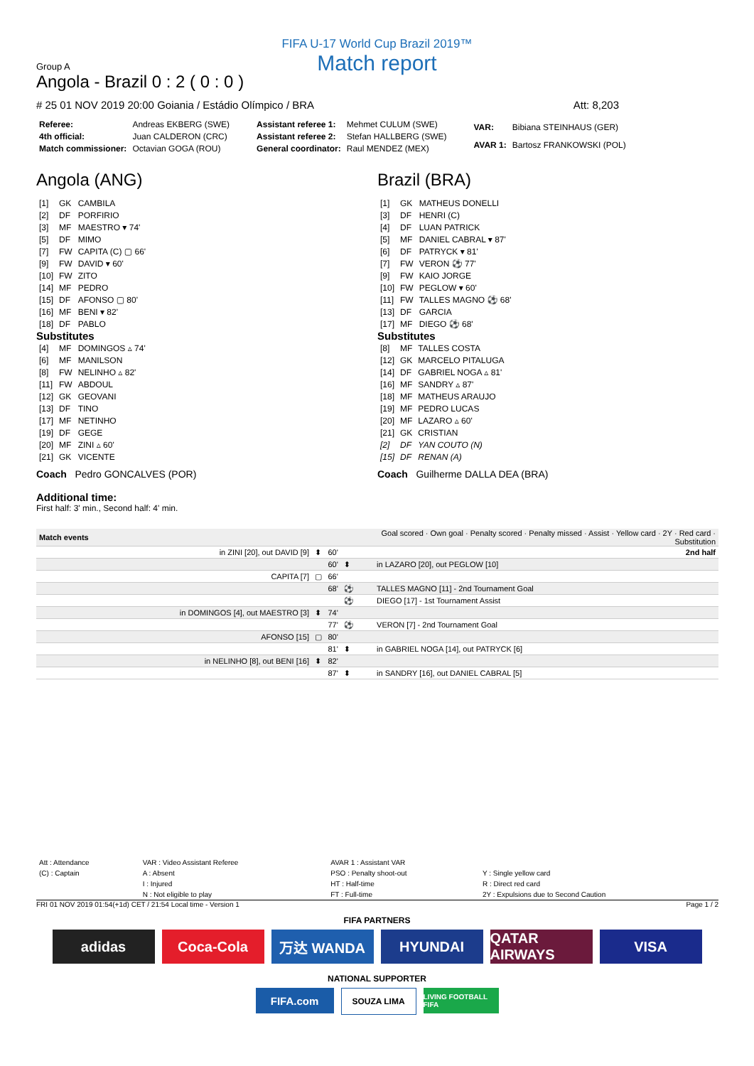FIFA U-17 World Cup Brazil 2019™
Match report
Group A
Angola - Brazil 0 : 2 ( 0 : 0 )
# 25 01 NOV 2019 20:00 Goiania / Estádio Olímpico / BRA Att: 8,203
| Referee: | Andreas EKBERG (SWE) |
| 4th official: | Juan CALDERON (CRC) |
| Match commissioner: | Octavian GOGA (ROU) |
| Assistant referee 1: | Mehmet CULUM (SWE) |
| Assistant referee 2: | Stefan HALLBERG (SWE) |
| General coordinator: | Raul MENDEZ (MEX) |
| VAR: | Bibiana STEINHAUS (GER) |
| AVAR 1: | Bartosz FRANKOWSKI (POL) |
Angola (ANG)
| [1] | GK | CAMBILA |
| [2] | DF | PORFIRIO |
| [3] | MF | MAESTRO ▾ 74' |
| [5] | DF | MIMO |
| [7] | FW | CAPITA (C) ▢ 66' |
| [9] | FW | DAVID ▾ 60' |
| [10] | FW | ZITO |
| [14] | MF | PEDRO |
| [15] | DF | AFONSO ▢ 80' |
| [16] | MF | BENI ▾ 82' |
| [18] | DF | PABLO |
Substitutes
| [4] | MF | DOMINGOS ▵ 74' |
| [6] | MF | MANILSON |
| [8] | FW | NELINHO ▵ 82' |
| [11] | FW | ABDOUL |
| [12] | GK | GEOVANI |
| [13] | DF | TINO |
| [17] | MF | NETINHO |
| [19] | DF | GEGE |
| [20] | MF | ZINI ▵ 60' |
| [21] | GK | VICENTE |
Coach Pedro GONCALVES (POR)
Brazil (BRA)
| [1] | GK | MATHEUS DONELLI |
| [3] | DF | HENRI (C) |
| [4] | DF | LUAN PATRICK |
| [5] | MF | DANIEL CABRAL ▾ 87' |
| [6] | DF | PATRYCK ▾ 81' |
| [7] | FW | VERON ⚽ 77' |
| [9] | FW | KAIO JORGE |
| [10] | FW | PEGLOW ▾ 60' |
| [11] | FW | TALLES MAGNO ⚽ 68' |
| [13] | DF | GARCIA |
| [17] | MF | DIEGO ⚽ 68' |
Substitutes
| [8] | MF | TALLES COSTA |
| [12] | GK | MARCELO PITALUGA |
| [14] | DF | GABRIEL NOGA ▵ 81' |
| [16] | MF | SANDRY ▵ 87' |
| [18] | MF | MATHEUS ARAUJO |
| [19] | MF | PEDRO LUCAS |
| [20] | MF | LAZARO ▵ 60' |
| [21] | GK | CRISTIAN |
| [2] | DF | YAN COUTO (N) |
| [15] | DF | RENAN (A) |
Coach Guilherme DALLA DEA (BRA)
Additional time:
First half: 3' min., Second half: 4' min.
| Match events | | | Goal scored · Own goal · Penalty scored · Penalty missed · Assist · Yellow card · 2Y · Red card · Substitution | | |
| in ZINI [20], out DAVID [9] | ⬍ | 60' | | | 2nd half |
| | | 60' | ⬍ | in LAZARO [20], out PEGLOW [10] | |
| CAPITA [7] | ▢ | 66' | | | |
| | | 68' | ⚽ | TALLES MAGNO [11] - 2nd Tournament Goal | |
| | | | ⚽ | DIEGO [17] - 1st Tournament Assist | |
| in DOMINGOS [4], out MAESTRO [3] | ⬍ | 74' | | | |
| | | 77' | ⚽ | VERON [7] - 2nd Tournament Goal | |
| AFONSO [15] | ▢ | 80' | | | |
| | | 81' | ⬍ | in GABRIEL NOGA [14], out PATRYCK [6] | |
| in NELINHO [8], out BENI [16] | ⬍ | 82' | | | |
| | | 87' | ⬍ | in SANDRY [16], out DANIEL CABRAL [5] | |
| Att : Attendance | VAR : Video Assistant Referee | AVAR 1 : Assistant VAR | |
| (C) : Captain | A : Absent | PSO : Penalty shoot-out | Y : Single yellow card |
| | I : Injured | HT : Half-time | R : Direct red card |
| | N : Not eligible to play | FT : Full-time | 2Y : Expulsions due to Second Caution |
FRI 01 NOV 2019 01:54(+1d) CET / 21:54 Local time - Version 1 Page 1 / 2
FIFA PARTNERS
adidas Coca-Cola 万达 WANDA HYUNDAI QATAR AIRWAYS
VISA
NATIONAL SUPPORTER
FIFA.com
SOUZA LIMA
LIVING FOOTBALL FIFA